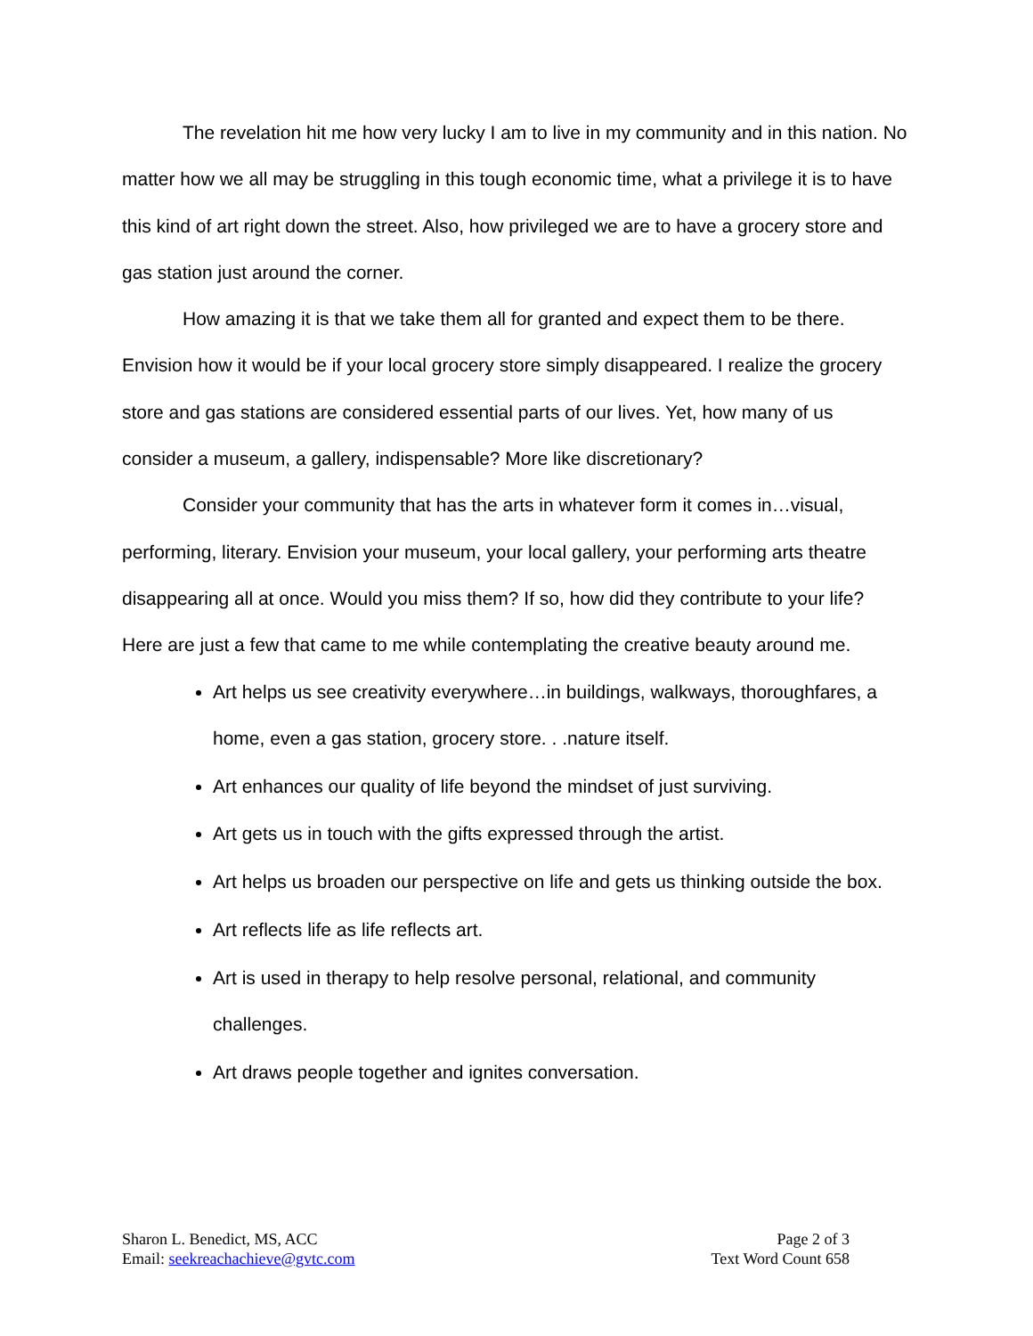The revelation hit me how very lucky I am to live in my community and in this nation. No matter how we all may be struggling in this tough economic time, what a privilege it is to have this kind of art right down the street. Also, how privileged we are to have a grocery store and gas station just around the corner.
How amazing it is that we take them all for granted and expect them to be there. Envision how it would be if your local grocery store simply disappeared. I realize the grocery store and gas stations are considered essential parts of our lives. Yet, how many of us consider a museum, a gallery, indispensable? More like discretionary?
Consider your community that has the arts in whatever form it comes in…visual, performing, literary. Envision your museum, your local gallery, your performing arts theatre disappearing all at once. Would you miss them? If so, how did they contribute to your life? Here are just a few that came to me while contemplating the creative beauty around me.
Art helps us see creativity everywhere…in buildings, walkways, thoroughfares, a home, even a gas station, grocery store. . .nature itself.
Art enhances our quality of life beyond the mindset of just surviving.
Art gets us in touch with the gifts expressed through the artist.
Art helps us broaden our perspective on life and gets us thinking outside the box.
Art reflects life as life reflects art.
Art is used in therapy to help resolve personal, relational, and community challenges.
Art draws people together and ignites conversation.
Sharon L. Benedict, MS, ACC
Email: seekreachachieve@gvtc.com
Page 2 of 3
Text Word Count 658